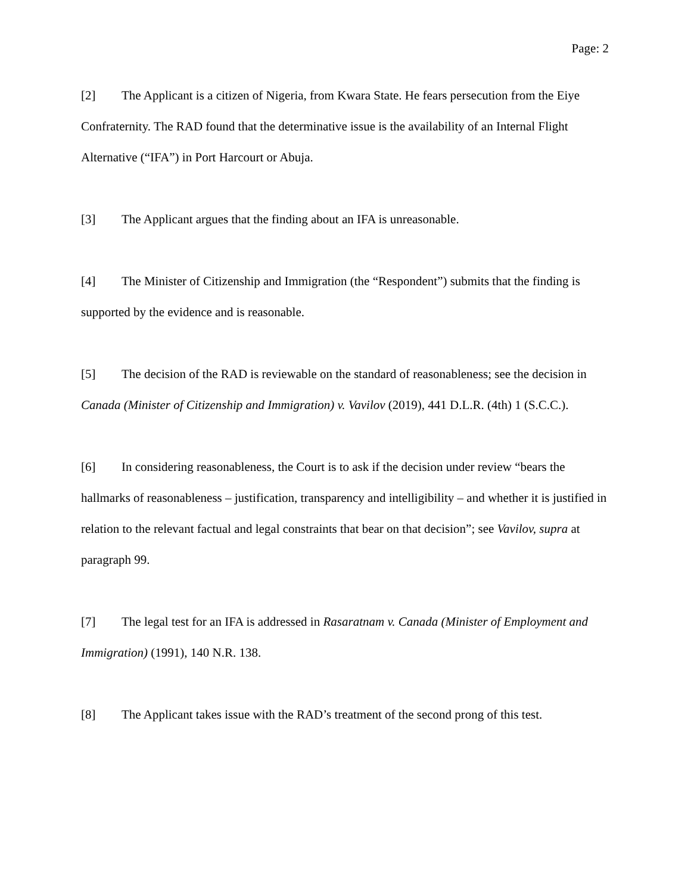Page: 2
[2] The Applicant is a citizen of Nigeria, from Kwara State. He fears persecution from the Eiye Confraternity. The RAD found that the determinative issue is the availability of an Internal Flight Alternative (“IFA”) in Port Harcourt or Abuja.
[3] The Applicant argues that the finding about an IFA is unreasonable.
[4] The Minister of Citizenship and Immigration (the “Respondent”) submits that the finding is supported by the evidence and is reasonable.
[5] The decision of the RAD is reviewable on the standard of reasonableness; see the decision in Canada (Minister of Citizenship and Immigration) v. Vavilov (2019), 441 D.L.R. (4th) 1 (S.C.C.).
[6] In considering reasonableness, the Court is to ask if the decision under review “bears the hallmarks of reasonableness – justification, transparency and intelligibility – and whether it is justified in relation to the relevant factual and legal constraints that bear on that decision”; see Vavilov, supra at paragraph 99.
[7] The legal test for an IFA is addressed in Rasaratnam v. Canada (Minister of Employment and Immigration) (1991), 140 N.R. 138.
[8] The Applicant takes issue with the RAD’s treatment of the second prong of this test.